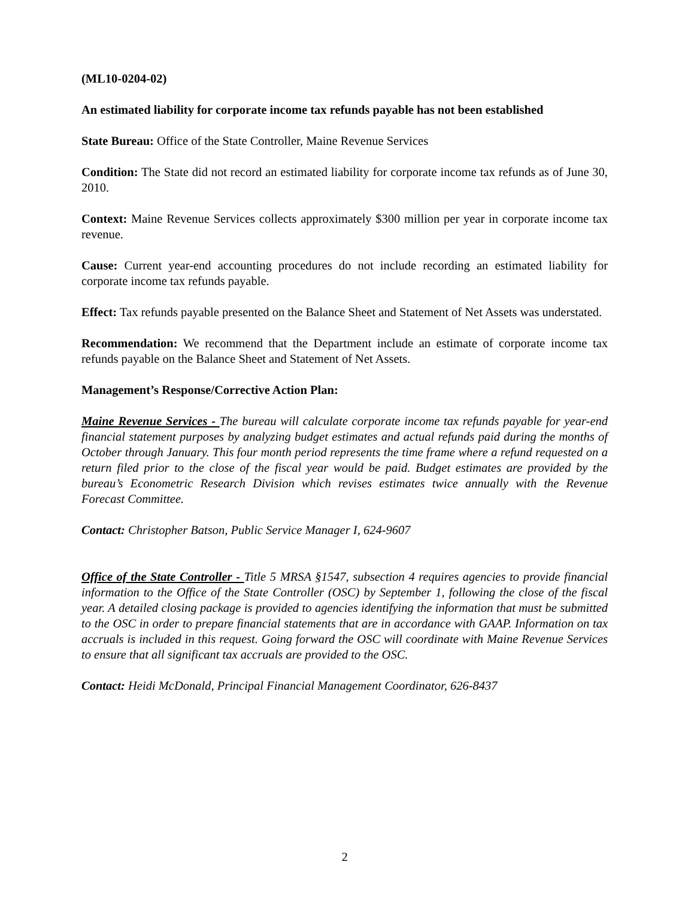(ML10-0204-02)
An estimated liability for corporate income tax refunds payable has not been established
State Bureau: Office of the State Controller, Maine Revenue Services
Condition: The State did not record an estimated liability for corporate income tax refunds as of June 30, 2010.
Context: Maine Revenue Services collects approximately $300 million per year in corporate income tax revenue.
Cause: Current year-end accounting procedures do not include recording an estimated liability for corporate income tax refunds payable.
Effect: Tax refunds payable presented on the Balance Sheet and Statement of Net Assets was understated.
Recommendation: We recommend that the Department include an estimate of corporate income tax refunds payable on the Balance Sheet and Statement of Net Assets.
Management’s Response/Corrective Action Plan:
Maine Revenue Services - The bureau will calculate corporate income tax refunds payable for year-end financial statement purposes by analyzing budget estimates and actual refunds paid during the months of October through January. This four month period represents the time frame where a refund requested on a return filed prior to the close of the fiscal year would be paid. Budget estimates are provided by the bureau’s Econometric Research Division which revises estimates twice annually with the Revenue Forecast Committee.
Contact: Christopher Batson, Public Service Manager I, 624-9607
Office of the State Controller - Title 5 MRSA §1547, subsection 4 requires agencies to provide financial information to the Office of the State Controller (OSC) by September 1, following the close of the fiscal year. A detailed closing package is provided to agencies identifying the information that must be submitted to the OSC in order to prepare financial statements that are in accordance with GAAP. Information on tax accruals is included in this request. Going forward the OSC will coordinate with Maine Revenue Services to ensure that all significant tax accruals are provided to the OSC.
Contact: Heidi McDonald, Principal Financial Management Coordinator, 626-8437
2